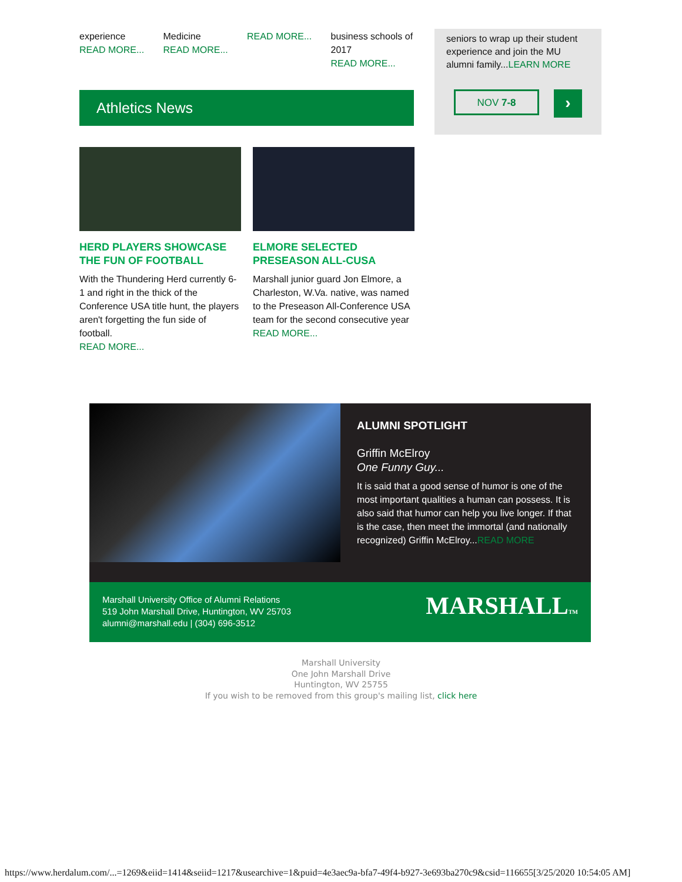experience
READ MORE...
Medicine
READ MORE...
READ MORE... business schools of 2017
READ MORE...
seniors to wrap up their student experience and join the MU alumni family...LEARN MORE
NOV 7-8 ›
Athletics News
HERD PLAYERS SHOWCASE THE FUN OF FOOTBALL
With the Thundering Herd currently 6-1 and right in the thick of the Conference USA title hunt, the players aren't forgetting the fun side of football.
READ MORE...
ELMORE SELECTED PRESEASON ALL-CUSA
Marshall junior guard Jon Elmore, a Charleston, W.Va. native, was named to the Preseason All-Conference USA team for the second consecutive year
READ MORE...
ALUMNI SPOTLIGHT
Griffin McElroy
One Funny Guy...
It is said that a good sense of humor is one of the most important qualities a human can possess. It is also said that humor can help you live longer. If that is the case, then meet the immortal (and nationally recognized) Griffin McElroy...READ MORE
Marshall University Office of Alumni Relations
519 John Marshall Drive, Huntington, WV 25703
alumni@marshall.edu | (304) 696-3512
MARSHALLTM
Marshall University
One John Marshall Drive
Huntington, WV 25755
If you wish to be removed from this group's mailing list, click here
https://www.herdalum.com/...=1269&eiid=1414&seiid=1217&usearchive=1&puid=4e3aec9a-bfa7-49f4-b927-3e693ba270c9&csid=116655[3/25/2020 10:54:05 AM]